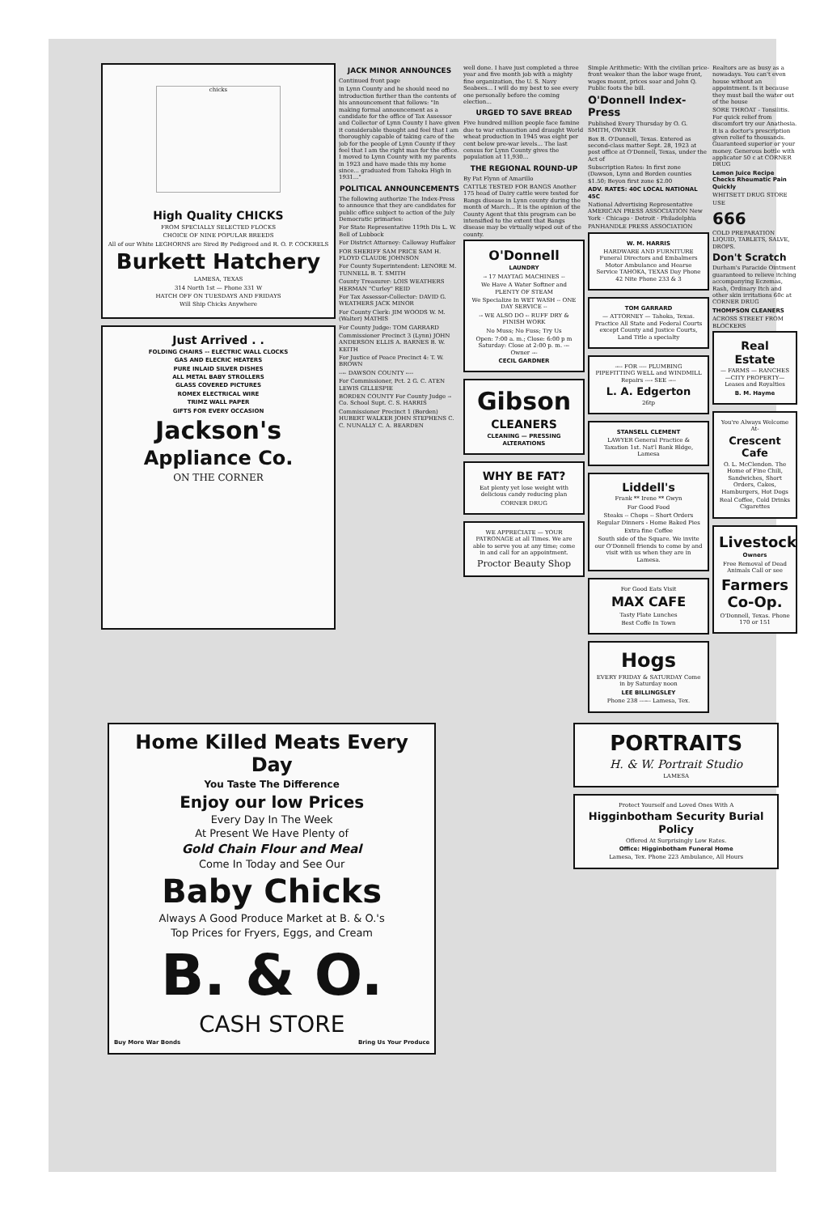chicks
High Quality CHICKS
FROM SPECIALLY SELECTED FLOCKS
CHOICE OF NINE POPULAR BREEDS
All of our White LEGHORNS are Sired By Pedigreed and R. O. P. COCKRELS
Burkett Hatchery
LAMESA, TEXAS
314 North 1st — Phone 331 W
HATCH OFF ON TUESDAYS AND FRIDAYS
Will Ship Chicks Anywhere
Just Arrived . .
FOLDING CHAIRS -- ELECTRIC WALL CLOCKS
GAS AND ELECRIC HEATERS
PURE INLAID SILVER DISHES
ALL METAL BABY STROLLERS
GLASS COVERED PICTURES
ROMEX ELECTRICAL WIRE
TRIMZ WALL PAPER
GIFTS FOR EVERY OCCASION
Jackson's
Appliance Co.
ON THE CORNER
JACK MINOR ANNOUNCES
Continued front page
in Lynn County and he should need no introduction further than the contents of his announcement that follows: "In making formal announcement as a candidate for the office of Tax Assessor and Collector of Lynn County I have given it considerable thought and feel that I am thoroughly capable of taking care of the job for the people of Lynn County if they feel that I am the right man for the office. I moved to Lynn County with my parents in 1923 and have made this my home since... graduated from Tahoka High in 1931..."
POLITICAL ANNOUNCEMENTS
The following authorize The Index-Press to announce that they are candidates for public office subject to action of the July Democratic primaries:
For State Representative 119th Dis L. W. Bell of Lubbock
For District Attorney: Calloway Huffaker
FOR SHERIFF SAM PRICE SAM H. FLOYD CLAUDE JOHNSON
For County Superintendent: LENORE M. TUNNELL B. T. SMITH
County Treasurer: LOIS WEATHERS HERMAN "Curley" REID
For Tax Assessor-Collector: DAVID G. WEATHERS JACK MINOR
For County Clerk: JIM WOODS W. M. (Walter) MATHIS
For County Judge: TOM GARRARD
Commissioner Precinct 3 (Lynn) JOHN ANDERSON ELLIS A. BARNES B. W. KEITH
For Justice of Peace Precinct 4: T. W. BROWN
---- DAWSON COUNTY ----
For Commissioner, Pct. 2 G. C. ATEN LEWIS GILLESPIE
BORDEN COUNTY For County Judge -- Co. School Supt. C. S. HARRIS
Commissioner Precinct 1 (Borden) HUBERT WALKER JOHN STEPHENS C. C. NUNALLY C. A. BEARDEN
well done. I have just completed a three year and five month job with a mighty fine organization, the U. S. Navy Seabees... I will do my best to see every one personally before the coming election...
URGED TO SAVE BREAD
Five hundred million people face famine due to war exhaustion and draught World wheat production in 1945 was eight per cent below pre-war levels... The last census for Lynn County gives the population at 11,930...
THE REGIONAL ROUND-UP
By Pat Flynn of Amarillo
CATTLE TESTED FOR BANGS Another 175 head of Dairy cattle were tested for Bangs disease in Lynn county during the month of March... It is the opinion of the County Agent that this program can be intensified to the extent that Bangs disease may be virtually wiped out of the county.
O'Donnell
LAUNDRY
-- 17 MAYTAG MACHINES --
We Have A Water Softner and PLENTY OF STEAM
We Specialize In WET WASH -- ONE DAY SERVICE --
-- WE ALSO DO -- RUFF DRY & FINISH WORK
No Muss; No Fuss; Try Us
Open: 7:00 a. m.; Close: 6:00 p m Saturday: Close at 2:00 p. m. --- Owner ---
CECIL GARDNER
Gibson
CLEANERS
CLEANING — PRESSING ALTERATIONS
WHY BE FAT?
Eat plenty yet lose weight with delicious candy reducing plan
CORNER DRUG
WE APPRECIATE — YOUR PATRONAGE at all Times. We are able to serve you at any time; come in and call for an appointment.
Proctor Beauty Shop
Simple Arithmetic: With the civilian price-front weaker than the labor wage front, wages mount, prices soar and John Q. Public foots the bill.
O'Donnell Index-Press
Published Every Thursday by O. G. SMITH, OWNER
Box B. O'Donnell, Texas. Entered as second-class matter Sept. 28, 1923 at post office at O'Donnell, Texas, under the Act of
Subscription Rates: In first zone (Dawson, Lynn and Borden counties $1.50; Beyon first zone $2.00
ADV. RATES: 40C LOCAL NATIONAL 45C
National Advertising Representative AMERICAN PRESS ASSOCIATION New York · Chicago · Detroit · Philadelphia
PANHANDLE PRESS ASSOCIATION
W. M. HARRIS
HARDWARE AND FURNITURE Funeral Directors and Embalmers Motor Ambulance and Hearse Service TAHOKA, TEXAS Day Phone 42 Nite Phone 233 & 3
TOM GARRARD
— ATTORNEY — Tahoka, Texas. Practice All State and Federal Courts except County and Justice Courts, Land Title a specialty
---- FOR ---- PLUMBING PIPEFITTING WELL and WINDMILL Repairs ---- SEE ----
L. A. Edgerton
26tp
STANSELL CLEMENT
LAWYER General Practice & Taxation 1st. Nat'l Bank Bldge, Lamesa
Liddell's
Frank ** Irene ** Gwyn
For Good Food
Steaks -- Chops -- Short Orders Regular Dinners - Home Baked Pies
Extra fine Coffee
South side of the Square. We invite our O'Donnell friends to come by and visit with us when they are in Lamesa.
For Good Eats Visit
MAX CAFE
Tasty Plate Lunches
Best Coffe In Town
Hogs
EVERY FRIDAY & SATURDAY Come in by Saturday noon
LEE BILLINGSLEY
Phone 238 ------ Lamesa, Tex.
Realtors are as busy as a nowadays. You can't even house without an appointment. Is it because they must bail the water out of the house
SORE THROAT - Tonsilitis. For quick relief from discomfort try our Anathesia. It is a doctor's prescription given relief to thousands. Guaranteed superior or your money. Generous bottle with applicator 50 c at CORNER DRUG
Lemon Juice Recipe Checks Rheumatic Pain Quickly
WHITSETT DRUG STORE
USE
666
COLD PREPARATION LIQUID, TABLETS, SALVE, DROPS.
Don't Scratch
Durham's Paracide Ointment guaranteed to relieve itching accompanying Eczemas, Rash, Ordinary Itch and other skin irritations 60c at CORNER DRUG
THOMPSON CLEANERS
ACROSS STREET FROM BLOCKERS
Real Estate
— FARMS — RANCHES —CITY PROPERTY— Leases and Royalties
B. M. Hayme
You're Always Welcome At-
Crescent Cafe
O. L. McClendon. The Home of Fine Chili, Sandwiches, Short Orders, Cakes, Hamburgers, Hot Dogs
Real Coffee, Cold Drinks Cigarettes
Livestock
Owners
Free Removal of Dead Animals Call or see
Farmers Co-Op.
O'Donnell, Texas. Phone 170 or 151
Home Killed Meats Every Day
You Taste The Difference
Enjoy our low Prices
Every Day In The Week
At Present We Have Plenty of
Gold Chain Flour and Meal
Come In Today and See Our
Baby Chicks
Always A Good Produce Market at B. & O.'s
Top Prices for Fryers, Eggs, and Cream
B. & O.
CASH STORE
Buy More War Bonds Bring Us Your Produce
PORTRAITS
H. & W. Portrait Studio
LAMESA
Protect Yourself and Loved Ones With A
Higginbotham Security Burial Policy
Offered At Surprisingly Low Rates.
Office: Higginbotham Funeral Home
Lamesa, Tex. Phone 223 Ambulance, All Hours